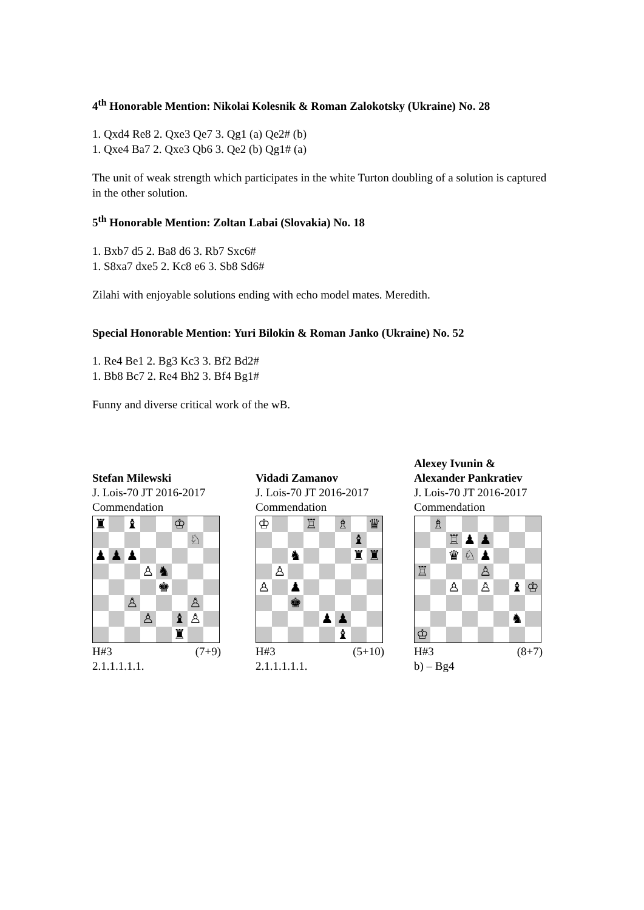4<sup>th</sup> Honorable Mention: Nikolai Kolesnik & Roman Zalokotsky (Ukraine) No. 28
1. Qxd4 Re8 2. Qxe3 Qe7 3. Qg1 (a) Qe2# (b)
1. Qxe4 Ba7 2. Qxe3 Qb6 3. Qe2 (b) Qg1# (a)
The unit of weak strength which participates in the white Turton doubling of a solution is captured in the other solution.
5<sup>th</sup> Honorable Mention: Zoltan Labai (Slovakia) No. 18
1. Bxb7 d5 2. Ba8 d6 3. Rb7 Sxc6#
1. S8xa7 dxe5 2. Kc8 e6 3. Sb8 Sd6#
Zilahi with enjoyable solutions ending with echo model mates. Meredith.
Special Honorable Mention: Yuri Bilokin & Roman Janko (Ukraine) No. 52
1. Re4 Be1 2. Bg3 Kc3 3. Bf2 Bd2#
1. Bb8 Bc7 2. Re4 Bh2 3. Bf4 Bg1#
Funny and diverse critical work of the wB.
Stefan Milewski
J. Lois-70 JT 2016-2017
Commendation
| ♜ | | ♝ | | | ♔ | | |
| | | | | | | ♘ | |
| ♟ | ♟ | ♟ | | | | | |
| | | | ♙ | ♞ | | | |
| | | | | ♚ | | | |
| | | ♙ | | | | ♙ | |
| | | | ♙ | | ♝ | ♙ | |
| | | | | | ♜ | | |
H#3 (7+9)
2.1.1.1.1.1.
Vidadi Zamanov
J. Lois-70 JT 2016-2017
Commendation
| ♔ | | | ♖ | | ♗ | | ♛ |
| | | | | | | ♝ | |
| | | ♞ | | | | ♜ | ♜ |
| | ♙ | | | | | | |
| ♙ | | ♟ | | | | | |
| | | ♚ | | | | | |
| | | | | ♟ | ♟ | | |
| | | | | | ♝ | | |
H#3 (5+10)
2.1.1.1.1.1.
Alexey Ivunin &
Alexander Pankratiev
J. Lois-70 JT 2016-2017
Commendation
| | ♗ | | | | | | |
| | | ♖ | ♟ | ♟ | | | |
| | | ♛ | ♘ | ♟ | | | |
| ♖ | | | | ♙ | | | |
| | | ♙ | | ♙ | | ♝ | ♔ |
| | | | | | | ♞ | |
| ♔ | | | | | | | |
H#3 (8+7)
b) – Bg4